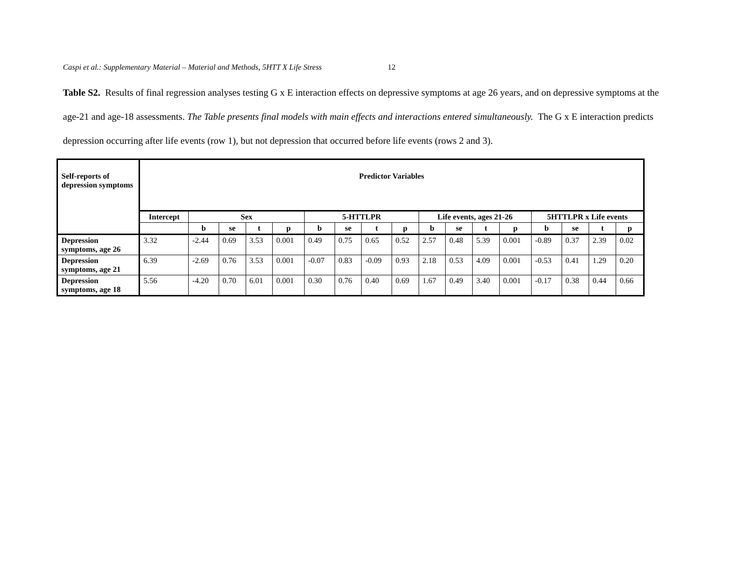Caspi et al.: Supplementary Material – Material and Methods, 5HTT X Life Stress 12
Table S2. Results of final regression analyses testing G x E interaction effects on depressive symptoms at age 26 years, and on depressive symptoms at the age-21 and age-18 assessments. The Table presents final models with main effects and interactions entered simultaneously. The G x E interaction predicts depression occurring after life events (row 1), but not depression that occurred before life events (rows 2 and 3).
| Self-reports of depression symptoms | Predictor Variables | | | | | | | | | | | | | | | | |
| --- | --- | --- | --- | --- | --- | --- | --- | --- | --- | --- | --- | --- | --- | --- | --- | --- | --- |
| | Intercept | Sex | | | | 5-HTTLPR | | | | Life events, ages 21-26 | | | | 5HTTLPR x Life events | | | |
| | | b | se | t | p | b | se | t | p | b | se | t | p | b | se | t | p |
| Depression symptoms, age 26 | 3.32 | -2.44 | 0.69 | 3.53 | 0.001 | 0.49 | 0.75 | 0.65 | 0.52 | 2.57 | 0.48 | 5.39 | 0.001 | -0.89 | 0.37 | 2.39 | 0.02 |
| Depression symptoms, age 21 | 6.39 | -2.69 | 0.76 | 3.53 | 0.001 | -0.07 | 0.83 | -0.09 | 0.93 | 2.18 | 0.53 | 4.09 | 0.001 | -0.53 | 0.41 | 1.29 | 0.20 |
| Depression symptoms, age 18 | 5.56 | -4.20 | 0.70 | 6.01 | 0.001 | 0.30 | 0.76 | 0.40 | 0.69 | 1.67 | 0.49 | 3.40 | 0.001 | -0.17 | 0.38 | 0.44 | 0.66 |